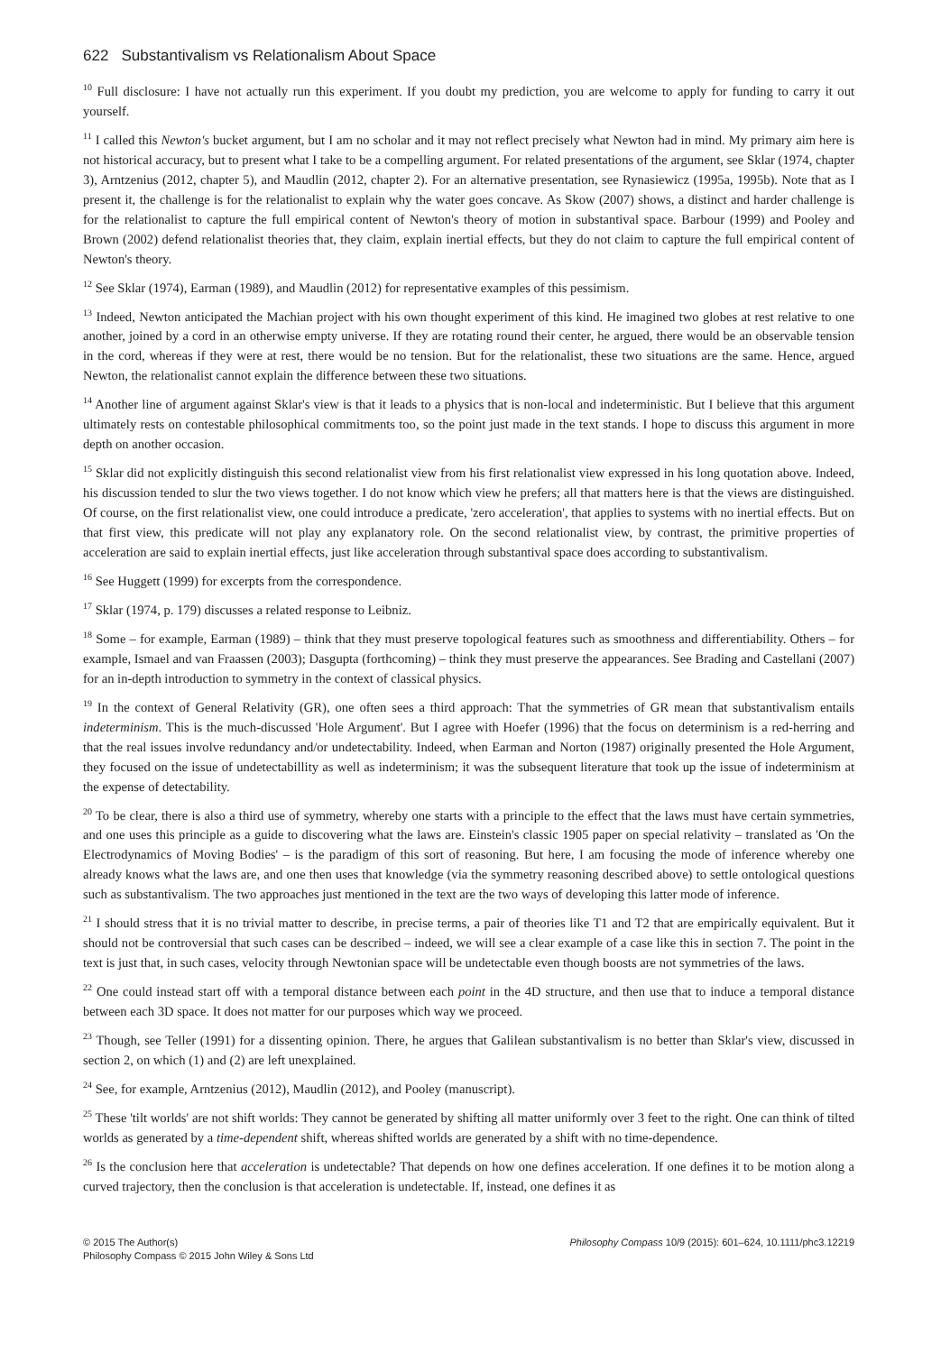622 Substantivalism vs Relationalism About Space
<sup>10</sup> Full disclosure: I have not actually run this experiment. If you doubt my prediction, you are welcome to apply for funding to carry it out yourself.
<sup>11</sup> I called this Newton's bucket argument, but I am no scholar and it may not reflect precisely what Newton had in mind. My primary aim here is not historical accuracy, but to present what I take to be a compelling argument. For related presentations of the argument, see Sklar (1974, chapter 3), Arntzenius (2012, chapter 5), and Maudlin (2012, chapter 2). For an alternative presentation, see Rynasiewicz (1995a, 1995b). Note that as I present it, the challenge is for the relationalist to explain why the water goes concave. As Skow (2007) shows, a distinct and harder challenge is for the relationalist to capture the full empirical content of Newton's theory of motion in substantival space. Barbour (1999) and Pooley and Brown (2002) defend relationalist theories that, they claim, explain inertial effects, but they do not claim to capture the full empirical content of Newton's theory.
<sup>12</sup> See Sklar (1974), Earman (1989), and Maudlin (2012) for representative examples of this pessimism.
<sup>13</sup> Indeed, Newton anticipated the Machian project with his own thought experiment of this kind. He imagined two globes at rest relative to one another, joined by a cord in an otherwise empty universe. If they are rotating round their center, he argued, there would be an observable tension in the cord, whereas if they were at rest, there would be no tension. But for the relationalist, these two situations are the same. Hence, argued Newton, the relationalist cannot explain the difference between these two situations.
<sup>14</sup> Another line of argument against Sklar's view is that it leads to a physics that is non-local and indeterministic. But I believe that this argument ultimately rests on contestable philosophical commitments too, so the point just made in the text stands. I hope to discuss this argument in more depth on another occasion.
<sup>15</sup> Sklar did not explicitly distinguish this second relationalist view from his first relationalist view expressed in his long quotation above. Indeed, his discussion tended to slur the two views together. I do not know which view he prefers; all that matters here is that the views are distinguished. Of course, on the first relationalist view, one could introduce a predicate, 'zero acceleration', that applies to systems with no inertial effects. But on that first view, this predicate will not play any explanatory role. On the second relationalist view, by contrast, the primitive properties of acceleration are said to explain inertial effects, just like acceleration through substantival space does according to substantivalism.
<sup>16</sup> See Huggett (1999) for excerpts from the correspondence.
<sup>17</sup> Sklar (1974, p. 179) discusses a related response to Leibniz.
<sup>18</sup> Some – for example, Earman (1989) – think that they must preserve topological features such as smoothness and differentiability. Others – for example, Ismael and van Fraassen (2003); Dasgupta (forthcoming) – think they must preserve the appearances. See Brading and Castellani (2007) for an in-depth introduction to symmetry in the context of classical physics.
<sup>19</sup> In the context of General Relativity (GR), one often sees a third approach: That the symmetries of GR mean that substantivalism entails indeterminism. This is the much-discussed 'Hole Argument'. But I agree with Hoefer (1996) that the focus on determinism is a red-herring and that the real issues involve redundancy and/or undetectability. Indeed, when Earman and Norton (1987) originally presented the Hole Argument, they focused on the issue of undetectabillity as well as indeterminism; it was the subsequent literature that took up the issue of indeterminism at the expense of detectability.
<sup>20</sup> To be clear, there is also a third use of symmetry, whereby one starts with a principle to the effect that the laws must have certain symmetries, and one uses this principle as a guide to discovering what the laws are. Einstein's classic 1905 paper on special relativity – translated as 'On the Electrodynamics of Moving Bodies' – is the paradigm of this sort of reasoning. But here, I am focusing the mode of inference whereby one already knows what the laws are, and one then uses that knowledge (via the symmetry reasoning described above) to settle ontological questions such as substantivalism. The two approaches just mentioned in the text are the two ways of developing this latter mode of inference.
<sup>21</sup> I should stress that it is no trivial matter to describe, in precise terms, a pair of theories like T1 and T2 that are empirically equivalent. But it should not be controversial that such cases can be described – indeed, we will see a clear example of a case like this in section 7. The point in the text is just that, in such cases, velocity through Newtonian space will be undetectable even though boosts are not symmetries of the laws.
<sup>22</sup> One could instead start off with a temporal distance between each point in the 4D structure, and then use that to induce a temporal distance between each 3D space. It does not matter for our purposes which way we proceed.
<sup>23</sup> Though, see Teller (1991) for a dissenting opinion. There, he argues that Galilean substantivalism is no better than Sklar's view, discussed in section 2, on which (1) and (2) are left unexplained.
<sup>24</sup> See, for example, Arntzenius (2012), Maudlin (2012), and Pooley (manuscript).
<sup>25</sup> These 'tilt worlds' are not shift worlds: They cannot be generated by shifting all matter uniformly over 3 feet to the right. One can think of tilted worlds as generated by a time-dependent shift, whereas shifted worlds are generated by a shift with no time-dependence.
<sup>26</sup> Is the conclusion here that acceleration is undetectable? That depends on how one defines acceleration. If one defines it to be motion along a curved trajectory, then the conclusion is that acceleration is undetectable. If, instead, one defines it as
© 2015 The Author(s)
Philosophy Compass © 2015 John Wiley & Sons Ltd
Philosophy Compass 10/9 (2015): 601–624, 10.1111/phc3.12219